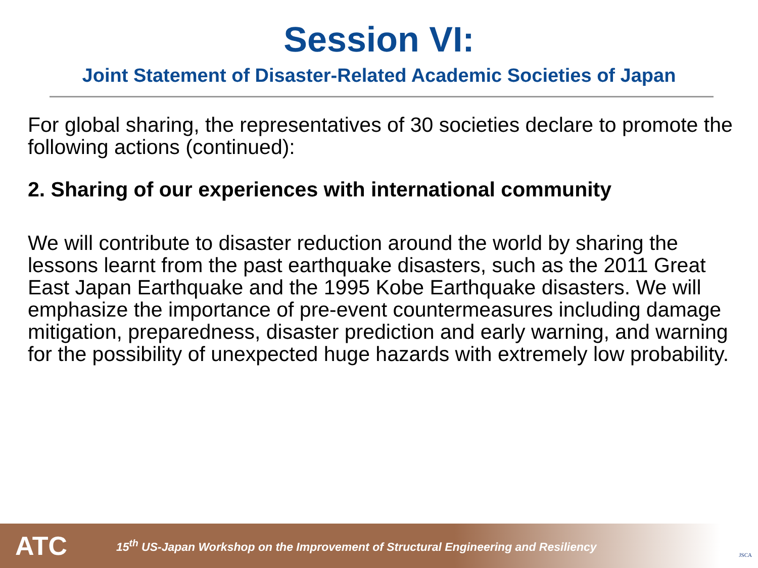Session VI:
Joint Statement of Disaster-Related Academic Societies of Japan
For global sharing, the representatives of 30 societies declare to promote the following actions (continued):
2. Sharing of our experiences with international community
We will contribute to disaster reduction around the world by sharing the lessons learnt from the past earthquake disasters, such as the 2011 Great East Japan Earthquake and the 1995 Kobe Earthquake disasters. We will emphasize the importance of pre-event countermeasures including damage mitigation, preparedness, disaster prediction and early warning, and warning for the possibility of unexpected huge hazards with extremely low probability.
ATC
15<sup>th</sup> US-Japan Workshop on the Improvement of Structural Engineering and Resiliency
JSCA